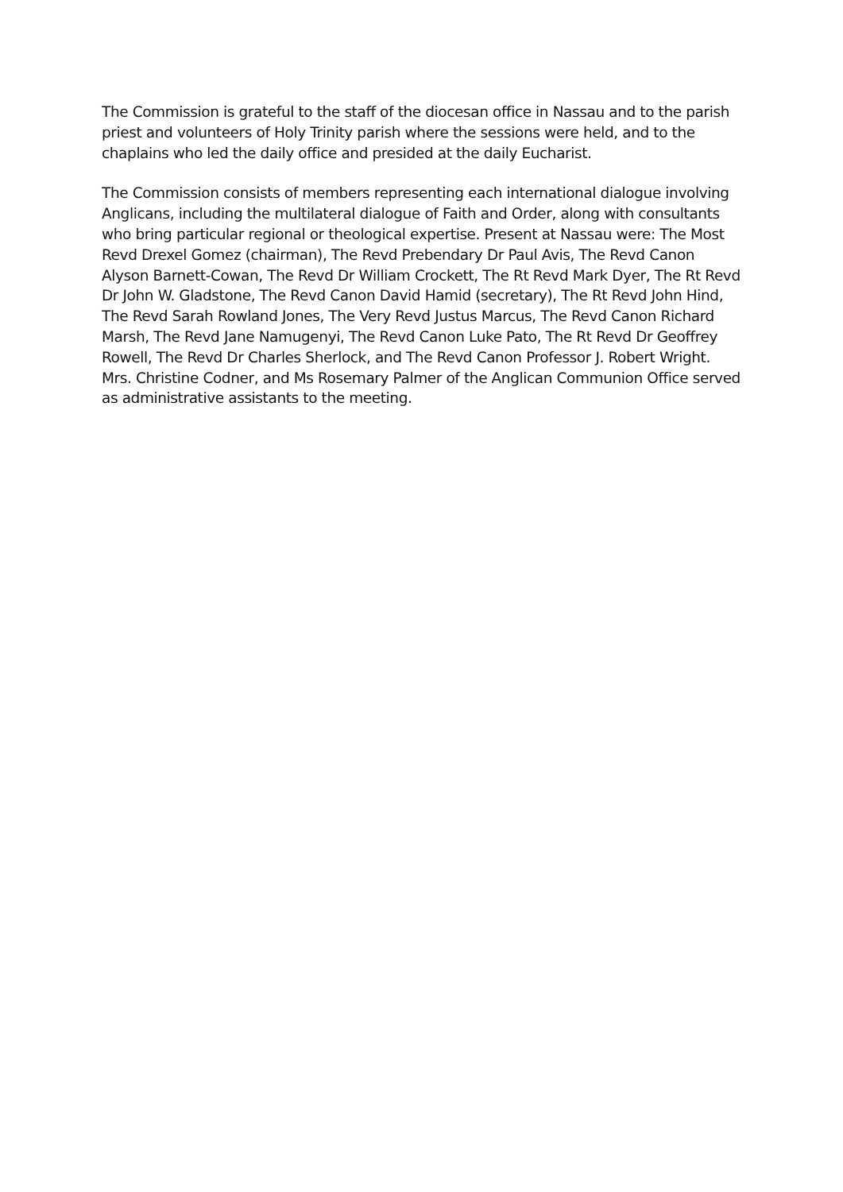The Commission is grateful to the staff of the diocesan office in Nassau and to the parish priest and volunteers of Holy Trinity parish where the sessions were held, and to the chaplains who led the daily office and presided at the daily Eucharist.
The Commission consists of members representing each international dialogue involving Anglicans, including the multilateral dialogue of Faith and Order, along with consultants who bring particular regional or theological expertise. Present at Nassau were: The Most Revd Drexel Gomez (chairman), The Revd Prebendary Dr Paul Avis, The Revd Canon Alyson Barnett-Cowan, The Revd Dr William Crockett, The Rt Revd Mark Dyer, The Rt Revd Dr John W. Gladstone, The Revd Canon David Hamid (secretary), The Rt Revd John Hind, The Revd Sarah Rowland Jones, The Very Revd Justus Marcus, The Revd Canon Richard Marsh, The Revd Jane Namugenyi, The Revd Canon Luke Pato, The Rt Revd Dr Geoffrey Rowell, The Revd Dr Charles Sherlock, and The Revd Canon Professor J. Robert Wright. Mrs. Christine Codner, and Ms Rosemary Palmer of the Anglican Communion Office served as administrative assistants to the meeting.